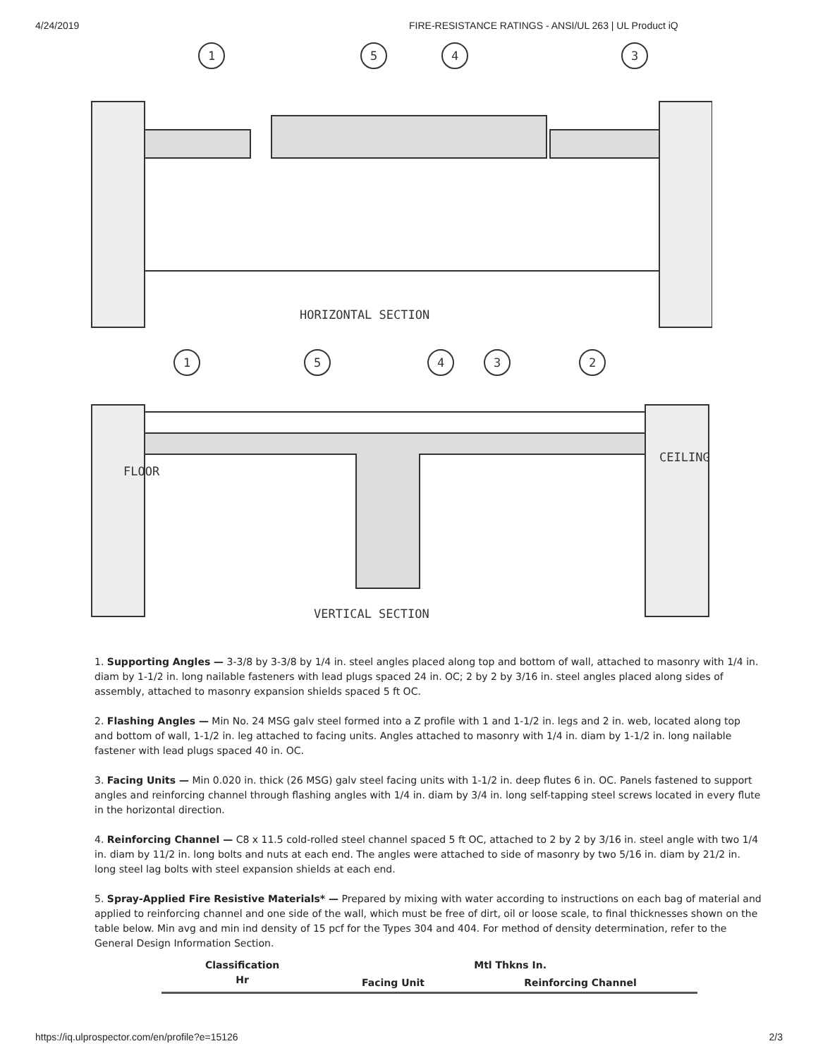4/24/2019 FIRE-RESISTANCE RATINGS - ANSI/UL 263 | UL Product iQ
1
5
4
3
HORIZONTAL SECTION
1
5
4
3
2
FLOOR
CEILING
VERTICAL SECTION
1. Supporting Angles — 3-3/8 by 3-3/8 by 1/4 in. steel angles placed along top and bottom of wall, attached to masonry with 1/4 in. diam by 1-1/2 in. long nailable fasteners with lead plugs spaced 24 in. OC; 2 by 2 by 3/16 in. steel angles placed along sides of assembly, attached to masonry expansion shields spaced 5 ft OC.
2. Flashing Angles — Min No. 24 MSG galv steel formed into a Z profile with 1 and 1-1/2 in. legs and 2 in. web, located along top and bottom of wall, 1-1/2 in. leg attached to facing units. Angles attached to masonry with 1/4 in. diam by 1-1/2 in. long nailable fastener with lead plugs spaced 40 in. OC.
3. Facing Units — Min 0.020 in. thick (26 MSG) galv steel facing units with 1-1/2 in. deep flutes 6 in. OC. Panels fastened to support angles and reinforcing channel through flashing angles with 1/4 in. diam by 3/4 in. long self-tapping steel screws located in every flute in the horizontal direction.
4. Reinforcing Channel — C8 x 11.5 cold-rolled steel channel spaced 5 ft OC, attached to 2 by 2 by 3/16 in. steel angle with two 1/4 in. diam by 11/2 in. long bolts and nuts at each end. The angles were attached to side of masonry by two 5/16 in. diam by 21/2 in. long steel lag bolts with steel expansion shields at each end.
5. Spray-Applied Fire Resistive Materials* — Prepared by mixing with water according to instructions on each bag of material and applied to reinforcing channel and one side of the wall, which must be free of dirt, oil or loose scale, to final thicknesses shown on the table below. Min avg and min ind density of 15 pcf for the Types 304 and 404. For method of density determination, refer to the General Design Information Section.
| Classification Hr | Mtl Thkns In. | |
| --- | --- | --- |
| | Facing Unit | Reinforcing Channel |
https://iq.ulprospector.com/en/profile?e=15126 2/3